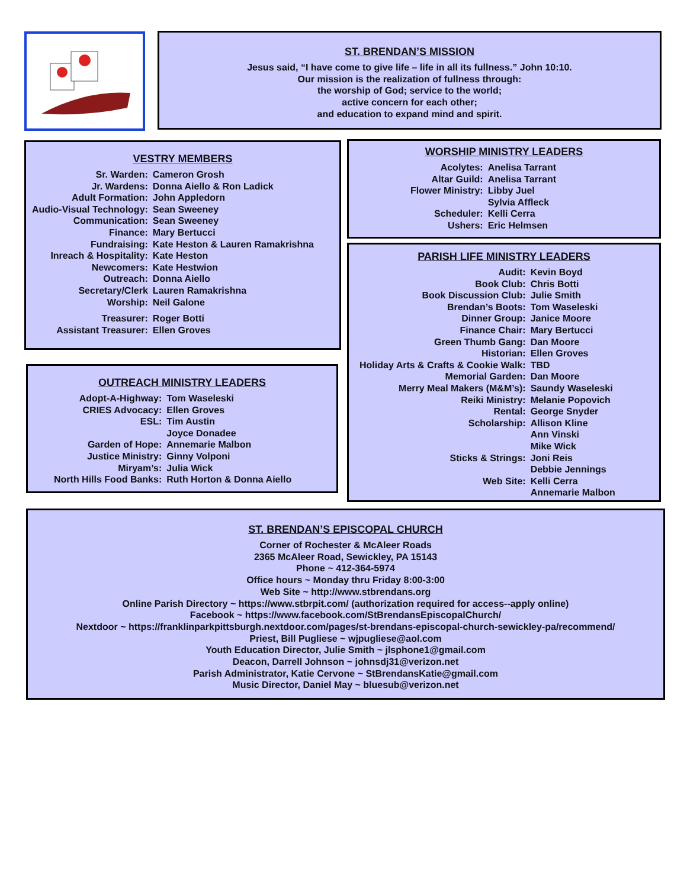ST. BRENDAN’S MISSION
Jesus said, “I have come to give life – life in all its fullness.” John 10:10.
Our mission is the realization of fullness through:
the worship of God; service to the world;
active concern for each other;
and education to expand mind and spirit.
VESTRY MEMBERS
| Sr. Warden: | Cameron Grosh |
| Jr. Wardens: | Donna Aiello & Ron Ladick |
| Adult Formation: | John Appledorn |
| Audio-Visual Technology: | Sean Sweeney |
| Communication: | Sean Sweeney |
| Finance: | Mary Bertucci |
| Fundraising: | Kate Heston & Lauren Ramakrishna |
| Inreach & Hospitality: | Kate Heston |
| Newcomers: | Kate Hestwion |
| Outreach: | Donna Aiello |
| Secretary/Clerk | Lauren Ramakrishna |
| Worship: | Neil Galone |
| Treasurer: | Roger Botti |
| Assistant Treasurer: | Ellen Groves |
OUTREACH MINISTRY LEADERS
| Adopt-A-Highway: | Tom Waseleski |
| CRIES Advocacy: | Ellen Groves |
| ESL: | Tim Austin |
| | Joyce Donadee |
| Garden of Hope: | Annemarie Malbon |
| Justice Ministry: | Ginny Volponi |
| Miryam’s: | Julia Wick |
| North Hills Food Banks: | Ruth Horton & Donna Aiello |
WORSHIP MINISTRY LEADERS
| Acolytes: | Anelisa Tarrant |
| Altar Guild: | Anelisa Tarrant |
| Flower Ministry: | Libby Juel |
| | Sylvia Affleck |
| Scheduler: | Kelli Cerra |
| Ushers: | Eric Helmsen |
PARISH LIFE MINISTRY LEADERS
| Audit: | Kevin Boyd |
| Book Club: | Chris Botti |
| Book Discussion Club: | Julie Smith |
| Brendan’s Boots: | Tom Waseleski |
| Dinner Group: | Janice Moore |
| Finance Chair: | Mary Bertucci |
| Green Thumb Gang: | Dan Moore |
| Historian: | Ellen Groves |
| Holiday Arts & Crafts & Cookie Walk: | TBD |
| Memorial Garden: | Dan Moore |
| Merry Meal Makers (M&M’s): | Saundy Waseleski |
| Reiki Ministry: | Melanie Popovich |
| Rental: | George Snyder |
| Scholarship: | Allison Kline |
| | Ann Vinski |
| | Mike Wick |
| Sticks & Strings: | Joni Reis |
| | Debbie Jennings |
| Web Site: | Kelli Cerra |
| | Annemarie Malbon |
ST. BRENDAN’S EPISCOPAL CHURCH
Corner of Rochester & McAleer Roads
2365 McAleer Road, Sewickley, PA 15143
Phone ~ 412-364-5974
Office hours ~ Monday thru Friday 8:00-3:00
Web Site ~ http://www.stbrendans.org
Online Parish Directory ~ https://www.stbrpit.com/ (authorization required for access--apply online)
Facebook ~ https://www.facebook.com/StBrendansEpiscopalChurch/
Nextdoor ~ https://franklinparkpittsburgh.nextdoor.com/pages/st-brendans-episcopal-church-sewickley-pa/recommend/
Priest, Bill Pugliese ~ wjpugliese@aol.com
Youth Education Director, Julie Smith ~ jlsphone1@gmail.com
Deacon, Darrell Johnson ~ johnsdj31@verizon.net
Parish Administrator, Katie Cervone ~ StBrendansKatie@gmail.com
Music Director, Daniel May ~ bluesub@verizon.net